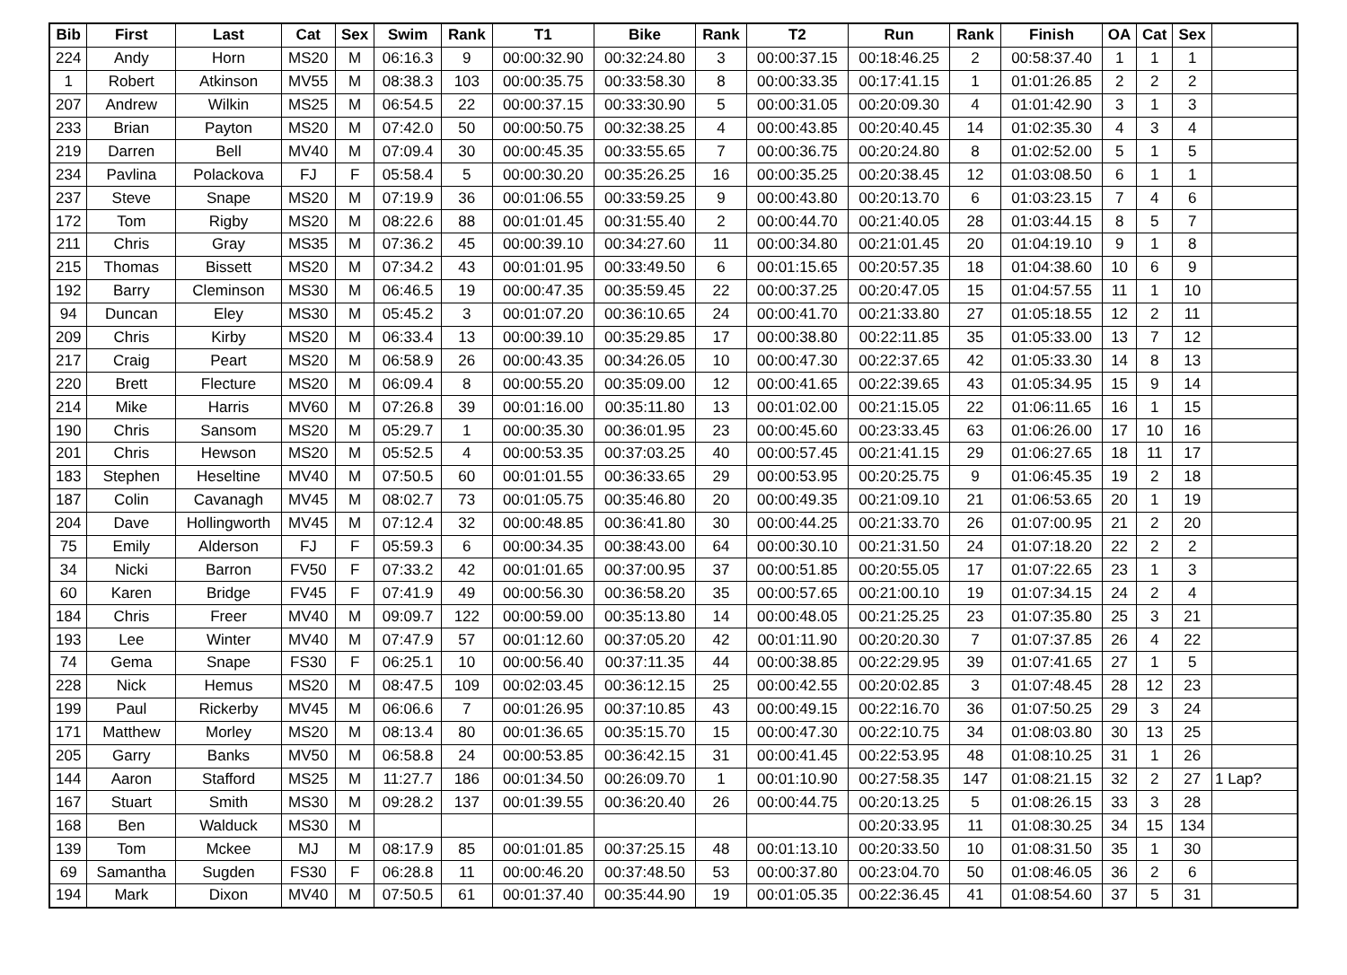| Bib | First | Last | Cat | Sex | Swim | Rank | T1 | Bike | Rank | T2 | Run | Rank | Finish | OA | Cat | Sex | |
| --- | --- | --- | --- | --- | --- | --- | --- | --- | --- | --- | --- | --- | --- | --- | --- | --- | --- |
| 224 | Andy | Horn | MS20 | M | 06:16.3 | 9 | 00:00:32.90 | 00:32:24.80 | 3 | 00:00:37.15 | 00:18:46.25 | 2 | 00:58:37.40 | 1 | 1 | 1 | |
| 1 | Robert | Atkinson | MV55 | M | 08:38.3 | 103 | 00:00:35.75 | 00:33:58.30 | 8 | 00:00:33.35 | 00:17:41.15 | 1 | 01:01:26.85 | 2 | 2 | 2 | |
| 207 | Andrew | Wilkin | MS25 | M | 06:54.5 | 22 | 00:00:37.15 | 00:33:30.90 | 5 | 00:00:31.05 | 00:20:09.30 | 4 | 01:01:42.90 | 3 | 1 | 3 | |
| 233 | Brian | Payton | MS20 | M | 07:42.0 | 50 | 00:00:50.75 | 00:32:38.25 | 4 | 00:00:43.85 | 00:20:40.45 | 14 | 01:02:35.30 | 4 | 3 | 4 | |
| 219 | Darren | Bell | MV40 | M | 07:09.4 | 30 | 00:00:45.35 | 00:33:55.65 | 7 | 00:00:36.75 | 00:20:24.80 | 8 | 01:02:52.00 | 5 | 1 | 5 | |
| 234 | Pavlina | Polackova | FJ | F | 05:58.4 | 5 | 00:00:30.20 | 00:35:26.25 | 16 | 00:00:35.25 | 00:20:38.45 | 12 | 01:03:08.50 | 6 | 1 | 1 | |
| 237 | Steve | Snape | MS20 | M | 07:19.9 | 36 | 00:01:06.55 | 00:33:59.25 | 9 | 00:00:43.80 | 00:20:13.70 | 6 | 01:03:23.15 | 7 | 4 | 6 | |
| 172 | Tom | Rigby | MS20 | M | 08:22.6 | 88 | 00:01:01.45 | 00:31:55.40 | 2 | 00:00:44.70 | 00:21:40.05 | 28 | 01:03:44.15 | 8 | 5 | 7 | |
| 211 | Chris | Gray | MS35 | M | 07:36.2 | 45 | 00:00:39.10 | 00:34:27.60 | 11 | 00:00:34.80 | 00:21:01.45 | 20 | 01:04:19.10 | 9 | 1 | 8 | |
| 215 | Thomas | Bissett | MS20 | M | 07:34.2 | 43 | 00:01:01.95 | 00:33:49.50 | 6 | 00:01:15.65 | 00:20:57.35 | 18 | 01:04:38.60 | 10 | 6 | 9 | |
| 192 | Barry | Cleminson | MS30 | M | 06:46.5 | 19 | 00:00:47.35 | 00:35:59.45 | 22 | 00:00:37.25 | 00:20:47.05 | 15 | 01:04:57.55 | 11 | 1 | 10 | |
| 94 | Duncan | Eley | MS30 | M | 05:45.2 | 3 | 00:01:07.20 | 00:36:10.65 | 24 | 00:00:41.70 | 00:21:33.80 | 27 | 01:05:18.55 | 12 | 2 | 11 | |
| 209 | Chris | Kirby | MS20 | M | 06:33.4 | 13 | 00:00:39.10 | 00:35:29.85 | 17 | 00:00:38.80 | 00:22:11.85 | 35 | 01:05:33.00 | 13 | 7 | 12 | |
| 217 | Craig | Peart | MS20 | M | 06:58.9 | 26 | 00:00:43.35 | 00:34:26.05 | 10 | 00:00:47.30 | 00:22:37.65 | 42 | 01:05:33.30 | 14 | 8 | 13 | |
| 220 | Brett | Flecture | MS20 | M | 06:09.4 | 8 | 00:00:55.20 | 00:35:09.00 | 12 | 00:00:41.65 | 00:22:39.65 | 43 | 01:05:34.95 | 15 | 9 | 14 | |
| 214 | Mike | Harris | MV60 | M | 07:26.8 | 39 | 00:01:16.00 | 00:35:11.80 | 13 | 00:01:02.00 | 00:21:15.05 | 22 | 01:06:11.65 | 16 | 1 | 15 | |
| 190 | Chris | Sansom | MS20 | M | 05:29.7 | 1 | 00:00:35.30 | 00:36:01.95 | 23 | 00:00:45.60 | 00:23:33.45 | 63 | 01:06:26.00 | 17 | 10 | 16 | |
| 201 | Chris | Hewson | MS20 | M | 05:52.5 | 4 | 00:00:53.35 | 00:37:03.25 | 40 | 00:00:57.45 | 00:21:41.15 | 29 | 01:06:27.65 | 18 | 11 | 17 | |
| 183 | Stephen | Heseltine | MV40 | M | 07:50.5 | 60 | 00:01:01.55 | 00:36:33.65 | 29 | 00:00:53.95 | 00:20:25.75 | 9 | 01:06:45.35 | 19 | 2 | 18 | |
| 187 | Colin | Cavanagh | MV45 | M | 08:02.7 | 73 | 00:01:05.75 | 00:35:46.80 | 20 | 00:00:49.35 | 00:21:09.10 | 21 | 01:06:53.65 | 20 | 1 | 19 | |
| 204 | Dave | Hollingworth | MV45 | M | 07:12.4 | 32 | 00:00:48.85 | 00:36:41.80 | 30 | 00:00:44.25 | 00:21:33.70 | 26 | 01:07:00.95 | 21 | 2 | 20 | |
| 75 | Emily | Alderson | FJ | F | 05:59.3 | 6 | 00:00:34.35 | 00:38:43.00 | 64 | 00:00:30.10 | 00:21:31.50 | 24 | 01:07:18.20 | 22 | 2 | 2 | |
| 34 | Nicki | Barron | FV50 | F | 07:33.2 | 42 | 00:01:01.65 | 00:37:00.95 | 37 | 00:00:51.85 | 00:20:55.05 | 17 | 01:07:22.65 | 23 | 1 | 3 | |
| 60 | Karen | Bridge | FV45 | F | 07:41.9 | 49 | 00:00:56.30 | 00:36:58.20 | 35 | 00:00:57.65 | 00:21:00.10 | 19 | 01:07:34.15 | 24 | 2 | 4 | |
| 184 | Chris | Freer | MV40 | M | 09:09.7 | 122 | 00:00:59.00 | 00:35:13.80 | 14 | 00:00:48.05 | 00:21:25.25 | 23 | 01:07:35.80 | 25 | 3 | 21 | |
| 193 | Lee | Winter | MV40 | M | 07:47.9 | 57 | 00:01:12.60 | 00:37:05.20 | 42 | 00:01:11.90 | 00:20:20.30 | 7 | 01:07:37.85 | 26 | 4 | 22 | |
| 74 | Gema | Snape | FS30 | F | 06:25.1 | 10 | 00:00:56.40 | 00:37:11.35 | 44 | 00:00:38.85 | 00:22:29.95 | 39 | 01:07:41.65 | 27 | 1 | 5 | |
| 228 | Nick | Hemus | MS20 | M | 08:47.5 | 109 | 00:02:03.45 | 00:36:12.15 | 25 | 00:00:42.55 | 00:20:02.85 | 3 | 01:07:48.45 | 28 | 12 | 23 | |
| 199 | Paul | Rickerby | MV45 | M | 06:06.6 | 7 | 00:01:26.95 | 00:37:10.85 | 43 | 00:00:49.15 | 00:22:16.70 | 36 | 01:07:50.25 | 29 | 3 | 24 | |
| 171 | Matthew | Morley | MS20 | M | 08:13.4 | 80 | 00:01:36.65 | 00:35:15.70 | 15 | 00:00:47.30 | 00:22:10.75 | 34 | 01:08:03.80 | 30 | 13 | 25 | |
| 205 | Garry | Banks | MV50 | M | 06:58.8 | 24 | 00:00:53.85 | 00:36:42.15 | 31 | 00:00:41.45 | 00:22:53.95 | 48 | 01:08:10.25 | 31 | 1 | 26 | |
| 144 | Aaron | Stafford | MS25 | M | 11:27.7 | 186 | 00:01:34.50 | 00:26:09.70 | 1 | 00:01:10.90 | 00:27:58.35 | 147 | 01:08:21.15 | 32 | 2 | 27 | 1 Lap? |
| 167 | Stuart | Smith | MS30 | M | 09:28.2 | 137 | 00:01:39.55 | 00:36:20.40 | 26 | 00:00:44.75 | 00:20:13.25 | 5 | 01:08:26.15 | 33 | 3 | 28 | |
| 168 | Ben | Walduck | MS30 | M | | | | | | | 00:20:33.95 | 11 | 01:08:30.25 | 34 | 15 | 134 | |
| 139 | Tom | Mckee | MJ | M | 08:17.9 | 85 | 00:01:01.85 | 00:37:25.15 | 48 | 00:01:13.10 | 00:20:33.50 | 10 | 01:08:31.50 | 35 | 1 | 30 | |
| 69 | Samantha | Sugden | FS30 | F | 06:28.8 | 11 | 00:00:46.20 | 00:37:48.50 | 53 | 00:00:37.80 | 00:23:04.70 | 50 | 01:08:46.05 | 36 | 2 | 6 | |
| 194 | Mark | Dixon | MV40 | M | 07:50.5 | 61 | 00:01:37.40 | 00:35:44.90 | 19 | 00:01:05.35 | 00:22:36.45 | 41 | 01:08:54.60 | 37 | 5 | 31 | |